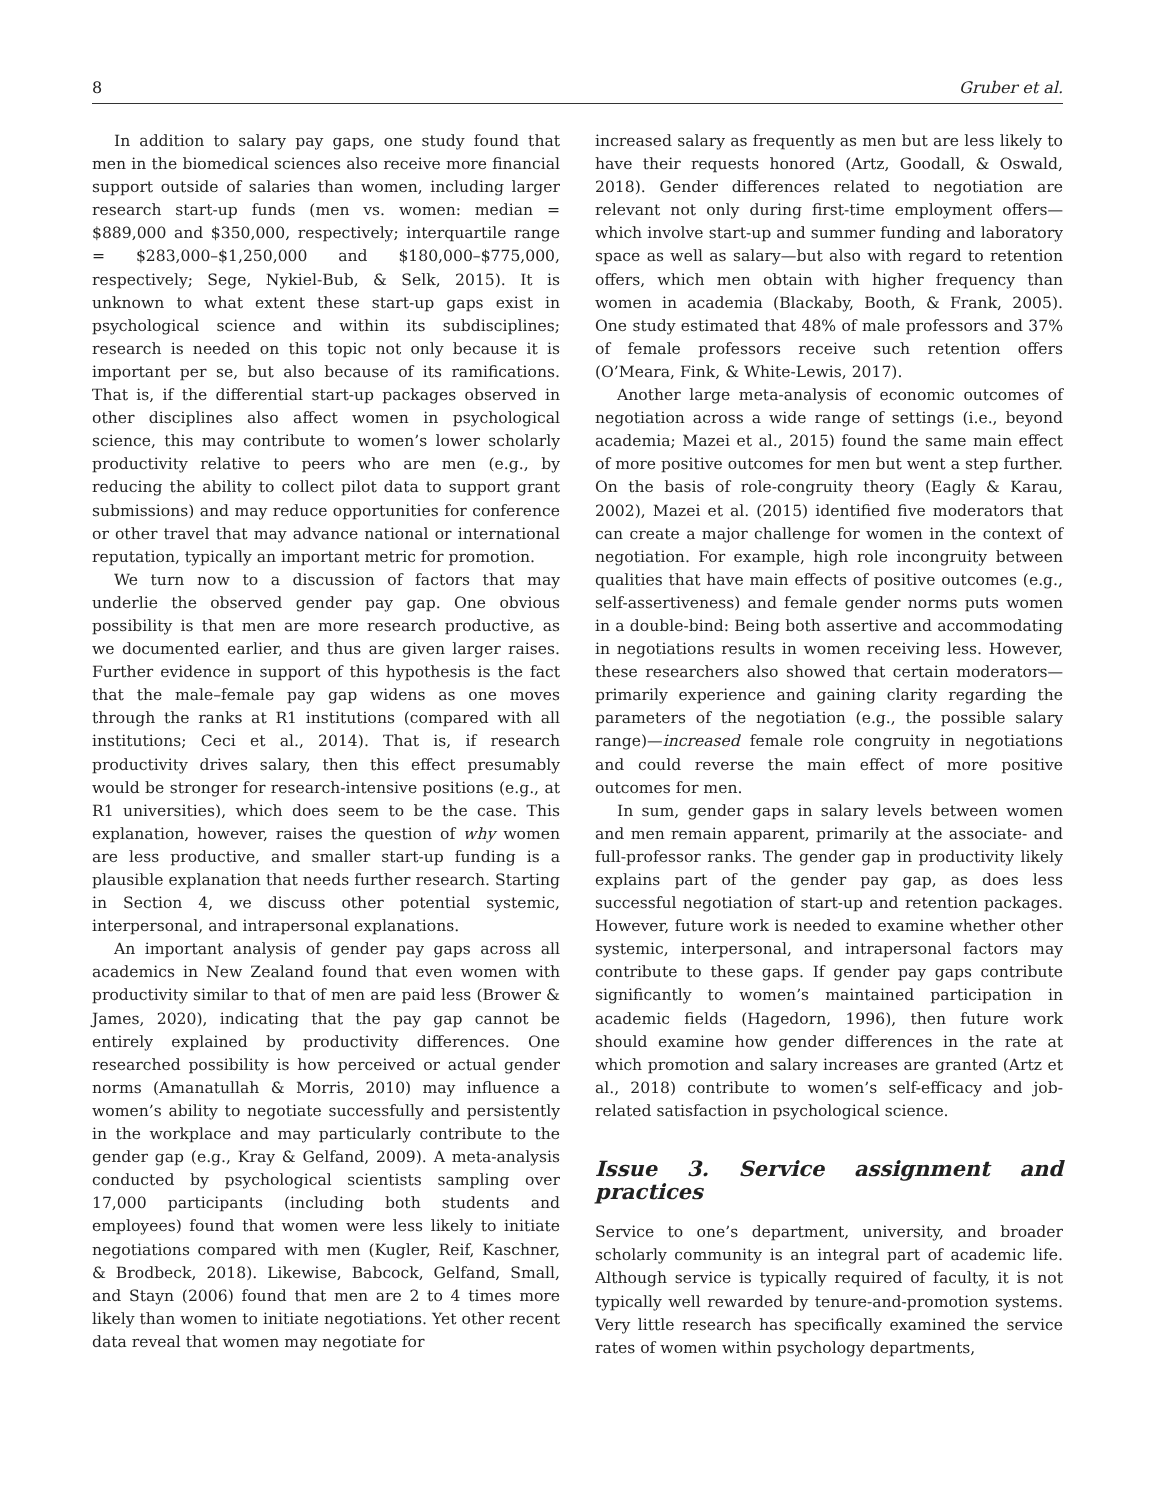8 Gruber et al.
In addition to salary pay gaps, one study found that men in the biomedical sciences also receive more financial support outside of salaries than women, including larger research start-up funds (men vs. women: median = $889,000 and $350,000, respectively; interquartile range = $283,000–$1,250,000 and $180,000–$775,000, respectively; Sege, Nykiel-Bub, & Selk, 2015). It is unknown to what extent these start-up gaps exist in psychological science and within its subdisciplines; research is needed on this topic not only because it is important per se, but also because of its ramifications. That is, if the differential start-up packages observed in other disciplines also affect women in psychological science, this may contribute to women’s lower scholarly productivity relative to peers who are men (e.g., by reducing the ability to collect pilot data to support grant submissions) and may reduce opportunities for conference or other travel that may advance national or international reputation, typically an important metric for promotion.
We turn now to a discussion of factors that may underlie the observed gender pay gap. One obvious possibility is that men are more research productive, as we documented earlier, and thus are given larger raises. Further evidence in support of this hypothesis is the fact that the male–female pay gap widens as one moves through the ranks at R1 institutions (compared with all institutions; Ceci et al., 2014). That is, if research productivity drives salary, then this effect presumably would be stronger for research-intensive positions (e.g., at R1 universities), which does seem to be the case. This explanation, however, raises the question of why women are less productive, and smaller start-up funding is a plausible explanation that needs further research. Starting in Section 4, we discuss other potential systemic, interpersonal, and intrapersonal explanations.
An important analysis of gender pay gaps across all academics in New Zealand found that even women with productivity similar to that of men are paid less (Brower & James, 2020), indicating that the pay gap cannot be entirely explained by productivity differences. One researched possibility is how perceived or actual gender norms (Amanatullah & Morris, 2010) may influence a women’s ability to negotiate successfully and persistently in the workplace and may particularly contribute to the gender gap (e.g., Kray & Gelfand, 2009). A meta-analysis conducted by psychological scientists sampling over 17,000 participants (including both students and employees) found that women were less likely to initiate negotiations compared with men (Kugler, Reif, Kaschner, & Brodbeck, 2018). Likewise, Babcock, Gelfand, Small, and Stayn (2006) found that men are 2 to 4 times more likely than women to initiate negotiations. Yet other recent data reveal that women may negotiate for
increased salary as frequently as men but are less likely to have their requests honored (Artz, Goodall, & Oswald, 2018). Gender differences related to negotiation are relevant not only during first-time employment offers—which involve start-up and summer funding and laboratory space as well as salary—but also with regard to retention offers, which men obtain with higher frequency than women in academia (Blackaby, Booth, & Frank, 2005). One study estimated that 48% of male professors and 37% of female professors receive such retention offers (O’Meara, Fink, & White-Lewis, 2017).
Another large meta-analysis of economic outcomes of negotiation across a wide range of settings (i.e., beyond academia; Mazei et al., 2015) found the same main effect of more positive outcomes for men but went a step further. On the basis of role-congruity theory (Eagly & Karau, 2002), Mazei et al. (2015) identified five moderators that can create a major challenge for women in the context of negotiation. For example, high role incongruity between qualities that have main effects of positive outcomes (e.g., self-assertiveness) and female gender norms puts women in a double-bind: Being both assertive and accommodating in negotiations results in women receiving less. However, these researchers also showed that certain moderators—primarily experience and gaining clarity regarding the parameters of the negotiation (e.g., the possible salary range)—increased female role congruity in negotiations and could reverse the main effect of more positive outcomes for men.
In sum, gender gaps in salary levels between women and men remain apparent, primarily at the associate- and full-professor ranks. The gender gap in productivity likely explains part of the gender pay gap, as does less successful negotiation of start-up and retention packages. However, future work is needed to examine whether other systemic, interpersonal, and intrapersonal factors may contribute to these gaps. If gender pay gaps contribute significantly to women’s maintained participation in academic fields (Hagedorn, 1996), then future work should examine how gender differences in the rate at which promotion and salary increases are granted (Artz et al., 2018) contribute to women’s self-efficacy and job-related satisfaction in psychological science.
Issue 3. Service assignment and practices
Service to one’s department, university, and broader scholarly community is an integral part of academic life. Although service is typically required of faculty, it is not typically well rewarded by tenure-and-promotion systems. Very little research has specifically examined the service rates of women within psychology departments,